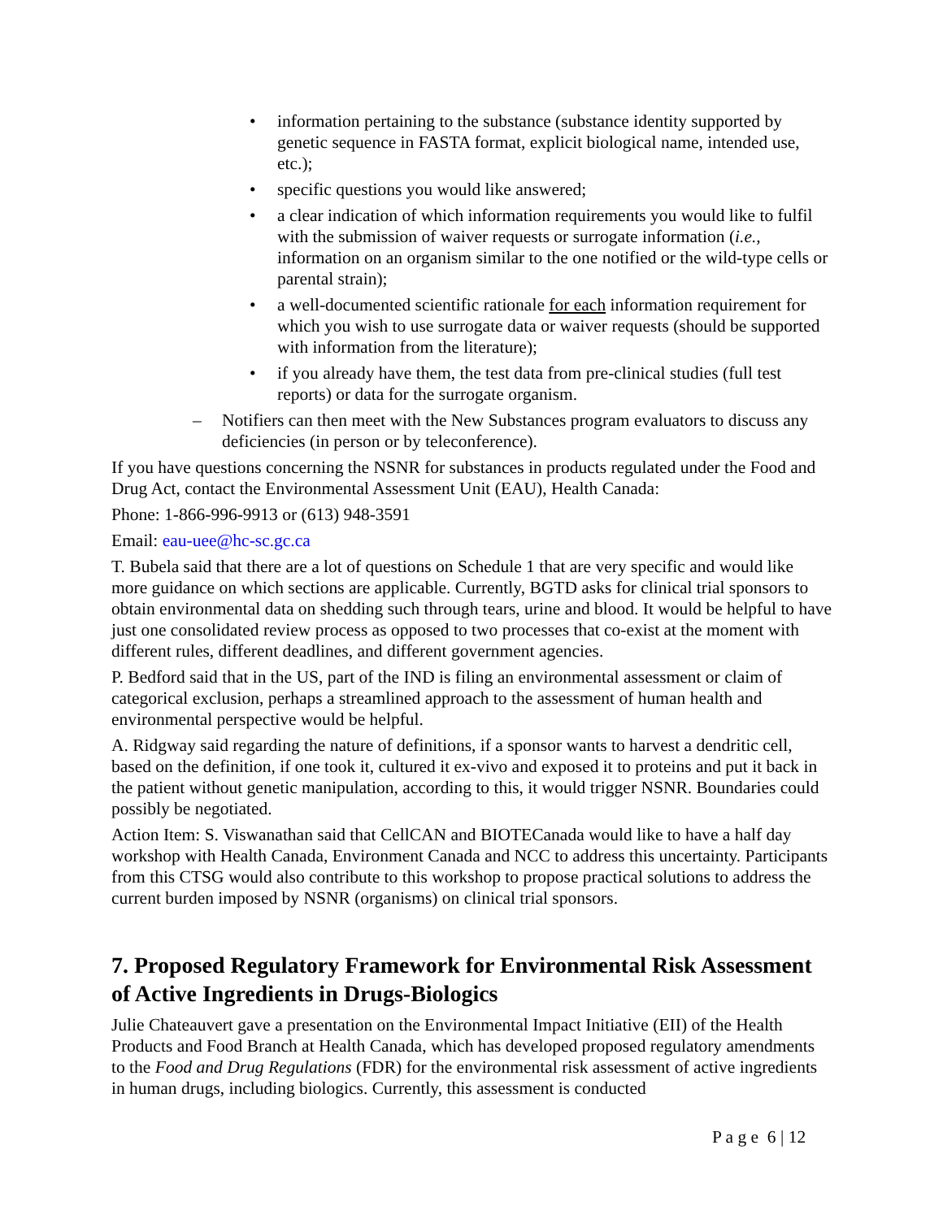• information pertaining to the substance (substance identity supported by genetic sequence in FASTA format, explicit biological name, intended use, etc.);
• specific questions you would like answered;
• a clear indication of which information requirements you would like to fulfil with the submission of waiver requests or surrogate information (i.e., information on an organism similar to the one notified or the wild-type cells or parental strain);
• a well-documented scientific rationale for each information requirement for which you wish to use surrogate data or waiver requests (should be supported with information from the literature);
• if you already have them, the test data from pre-clinical studies (full test reports) or data for the surrogate organism.
– Notifiers can then meet with the New Substances program evaluators to discuss any deficiencies (in person or by teleconference).
If you have questions concerning the NSNR for substances in products regulated under the Food and Drug Act, contact the Environmental Assessment Unit (EAU), Health Canada:
Phone: 1-866-996-9913 or (613) 948-3591
Email: eau-uee@hc-sc.gc.ca
T. Bubela said that there are a lot of questions on Schedule 1 that are very specific and would like more guidance on which sections are applicable. Currently, BGTD asks for clinical trial sponsors to obtain environmental data on shedding such through tears, urine and blood. It would be helpful to have just one consolidated review process as opposed to two processes that co-exist at the moment with different rules, different deadlines, and different government agencies.
P. Bedford said that in the US, part of the IND is filing an environmental assessment or claim of categorical exclusion, perhaps a streamlined approach to the assessment of human health and environmental perspective would be helpful.
A. Ridgway said regarding the nature of definitions, if a sponsor wants to harvest a dendritic cell, based on the definition, if one took it, cultured it ex-vivo and exposed it to proteins and put it back in the patient without genetic manipulation, according to this, it would trigger NSNR. Boundaries could possibly be negotiated.
Action Item: S. Viswanathan said that CellCAN and BIOTECanada would like to have a half day workshop with Health Canada, Environment Canada and NCC to address this uncertainty. Participants from this CTSG would also contribute to this workshop to propose practical solutions to address the current burden imposed by NSNR (organisms) on clinical trial sponsors.
7. Proposed Regulatory Framework for Environmental Risk Assessment of Active Ingredients in Drugs-Biologics
Julie Chateauvert gave a presentation on the Environmental Impact Initiative (EII) of the Health Products and Food Branch at Health Canada, which has developed proposed regulatory amendments to the Food and Drug Regulations (FDR) for the environmental risk assessment of active ingredients in human drugs, including biologics. Currently, this assessment is conducted
P a g e 6 | 12